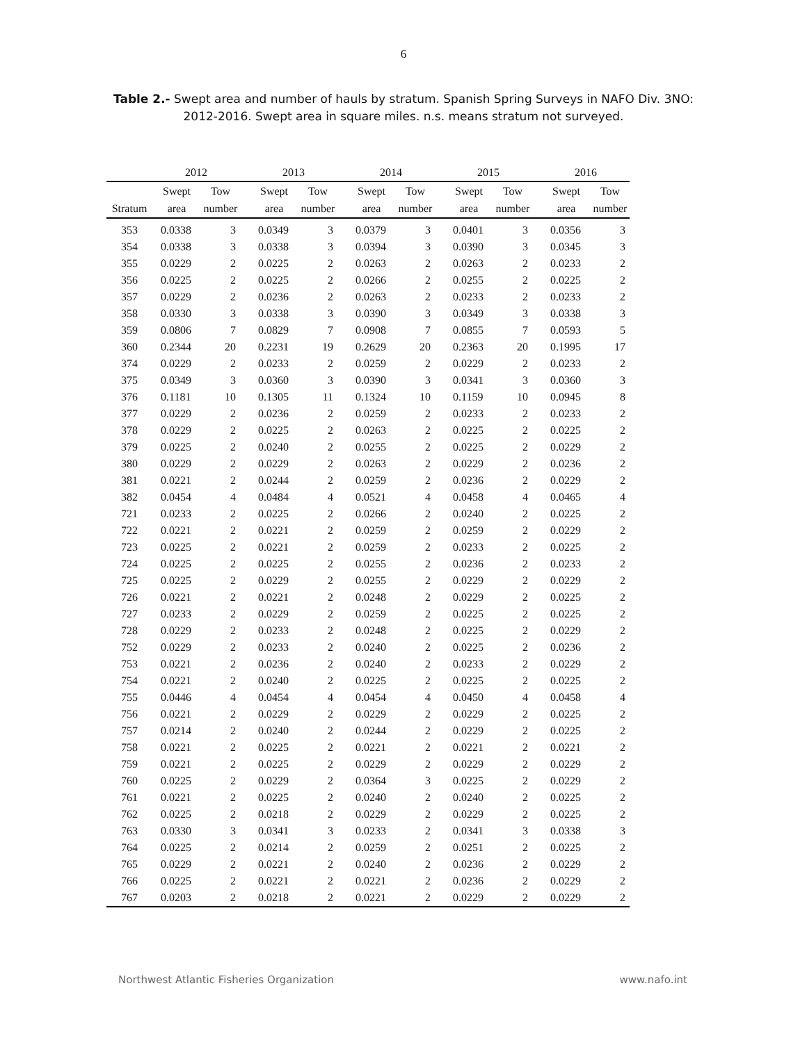6
Table 2.- Swept area and number of hauls by stratum. Spanish Spring Surveys in NAFO Div. 3NO: 2012-2016. Swept area in square miles. n.s. means stratum not surveyed.
| | 2012 | | | 2013 | | | 2014 | | | 2015 | | | 2016 | |
| --- | --- | --- | --- | --- | --- | --- | --- | --- | --- | --- | --- | --- | --- | --- |
| | Swept | Tow | | Swept | Tow | | Swept | Tow | | Swept | Tow | | Swept | Tow |
| Stratum | area | number | | area | number | | area | number | | area | number | | area | number |
| 353 | 0.0338 | 3 | | 0.0349 | 3 | | 0.0379 | 3 | | 0.0401 | 3 | | 0.0356 | 3 |
| 354 | 0.0338 | 3 | | 0.0338 | 3 | | 0.0394 | 3 | | 0.0390 | 3 | | 0.0345 | 3 |
| 355 | 0.0229 | 2 | | 0.0225 | 2 | | 0.0263 | 2 | | 0.0263 | 2 | | 0.0233 | 2 |
| 356 | 0.0225 | 2 | | 0.0225 | 2 | | 0.0266 | 2 | | 0.0255 | 2 | | 0.0225 | 2 |
| 357 | 0.0229 | 2 | | 0.0236 | 2 | | 0.0263 | 2 | | 0.0233 | 2 | | 0.0233 | 2 |
| 358 | 0.0330 | 3 | | 0.0338 | 3 | | 0.0390 | 3 | | 0.0349 | 3 | | 0.0338 | 3 |
| 359 | 0.0806 | 7 | | 0.0829 | 7 | | 0.0908 | 7 | | 0.0855 | 7 | | 0.0593 | 5 |
| 360 | 0.2344 | 20 | | 0.2231 | 19 | | 0.2629 | 20 | | 0.2363 | 20 | | 0.1995 | 17 |
| 374 | 0.0229 | 2 | | 0.0233 | 2 | | 0.0259 | 2 | | 0.0229 | 2 | | 0.0233 | 2 |
| 375 | 0.0349 | 3 | | 0.0360 | 3 | | 0.0390 | 3 | | 0.0341 | 3 | | 0.0360 | 3 |
| 376 | 0.1181 | 10 | | 0.1305 | 11 | | 0.1324 | 10 | | 0.1159 | 10 | | 0.0945 | 8 |
| 377 | 0.0229 | 2 | | 0.0236 | 2 | | 0.0259 | 2 | | 0.0233 | 2 | | 0.0233 | 2 |
| 378 | 0.0229 | 2 | | 0.0225 | 2 | | 0.0263 | 2 | | 0.0225 | 2 | | 0.0225 | 2 |
| 379 | 0.0225 | 2 | | 0.0240 | 2 | | 0.0255 | 2 | | 0.0225 | 2 | | 0.0229 | 2 |
| 380 | 0.0229 | 2 | | 0.0229 | 2 | | 0.0263 | 2 | | 0.0229 | 2 | | 0.0236 | 2 |
| 381 | 0.0221 | 2 | | 0.0244 | 2 | | 0.0259 | 2 | | 0.0236 | 2 | | 0.0229 | 2 |
| 382 | 0.0454 | 4 | | 0.0484 | 4 | | 0.0521 | 4 | | 0.0458 | 4 | | 0.0465 | 4 |
| 721 | 0.0233 | 2 | | 0.0225 | 2 | | 0.0266 | 2 | | 0.0240 | 2 | | 0.0225 | 2 |
| 722 | 0.0221 | 2 | | 0.0221 | 2 | | 0.0259 | 2 | | 0.0259 | 2 | | 0.0229 | 2 |
| 723 | 0.0225 | 2 | | 0.0221 | 2 | | 0.0259 | 2 | | 0.0233 | 2 | | 0.0225 | 2 |
| 724 | 0.0225 | 2 | | 0.0225 | 2 | | 0.0255 | 2 | | 0.0236 | 2 | | 0.0233 | 2 |
| 725 | 0.0225 | 2 | | 0.0229 | 2 | | 0.0255 | 2 | | 0.0229 | 2 | | 0.0229 | 2 |
| 726 | 0.0221 | 2 | | 0.0221 | 2 | | 0.0248 | 2 | | 0.0229 | 2 | | 0.0225 | 2 |
| 727 | 0.0233 | 2 | | 0.0229 | 2 | | 0.0259 | 2 | | 0.0225 | 2 | | 0.0225 | 2 |
| 728 | 0.0229 | 2 | | 0.0233 | 2 | | 0.0248 | 2 | | 0.0225 | 2 | | 0.0229 | 2 |
| 752 | 0.0229 | 2 | | 0.0233 | 2 | | 0.0240 | 2 | | 0.0225 | 2 | | 0.0236 | 2 |
| 753 | 0.0221 | 2 | | 0.0236 | 2 | | 0.0240 | 2 | | 0.0233 | 2 | | 0.0229 | 2 |
| 754 | 0.0221 | 2 | | 0.0240 | 2 | | 0.0225 | 2 | | 0.0225 | 2 | | 0.0225 | 2 |
| 755 | 0.0446 | 4 | | 0.0454 | 4 | | 0.0454 | 4 | | 0.0450 | 4 | | 0.0458 | 4 |
| 756 | 0.0221 | 2 | | 0.0229 | 2 | | 0.0229 | 2 | | 0.0229 | 2 | | 0.0225 | 2 |
| 757 | 0.0214 | 2 | | 0.0240 | 2 | | 0.0244 | 2 | | 0.0229 | 2 | | 0.0225 | 2 |
| 758 | 0.0221 | 2 | | 0.0225 | 2 | | 0.0221 | 2 | | 0.0221 | 2 | | 0.0221 | 2 |
| 759 | 0.0221 | 2 | | 0.0225 | 2 | | 0.0229 | 2 | | 0.0229 | 2 | | 0.0229 | 2 |
| 760 | 0.0225 | 2 | | 0.0229 | 2 | | 0.0364 | 3 | | 0.0225 | 2 | | 0.0229 | 2 |
| 761 | 0.0221 | 2 | | 0.0225 | 2 | | 0.0240 | 2 | | 0.0240 | 2 | | 0.0225 | 2 |
| 762 | 0.0225 | 2 | | 0.0218 | 2 | | 0.0229 | 2 | | 0.0229 | 2 | | 0.0225 | 2 |
| 763 | 0.0330 | 3 | | 0.0341 | 3 | | 0.0233 | 2 | | 0.0341 | 3 | | 0.0338 | 3 |
| 764 | 0.0225 | 2 | | 0.0214 | 2 | | 0.0259 | 2 | | 0.0251 | 2 | | 0.0225 | 2 |
| 765 | 0.0229 | 2 | | 0.0221 | 2 | | 0.0240 | 2 | | 0.0236 | 2 | | 0.0229 | 2 |
| 766 | 0.0225 | 2 | | 0.0221 | 2 | | 0.0221 | 2 | | 0.0236 | 2 | | 0.0229 | 2 |
| 767 | 0.0203 | 2 | | 0.0218 | 2 | | 0.0221 | 2 | | 0.0229 | 2 | | 0.0229 | 2 |
Northwest Atlantic Fisheries Organization www.nafo.int